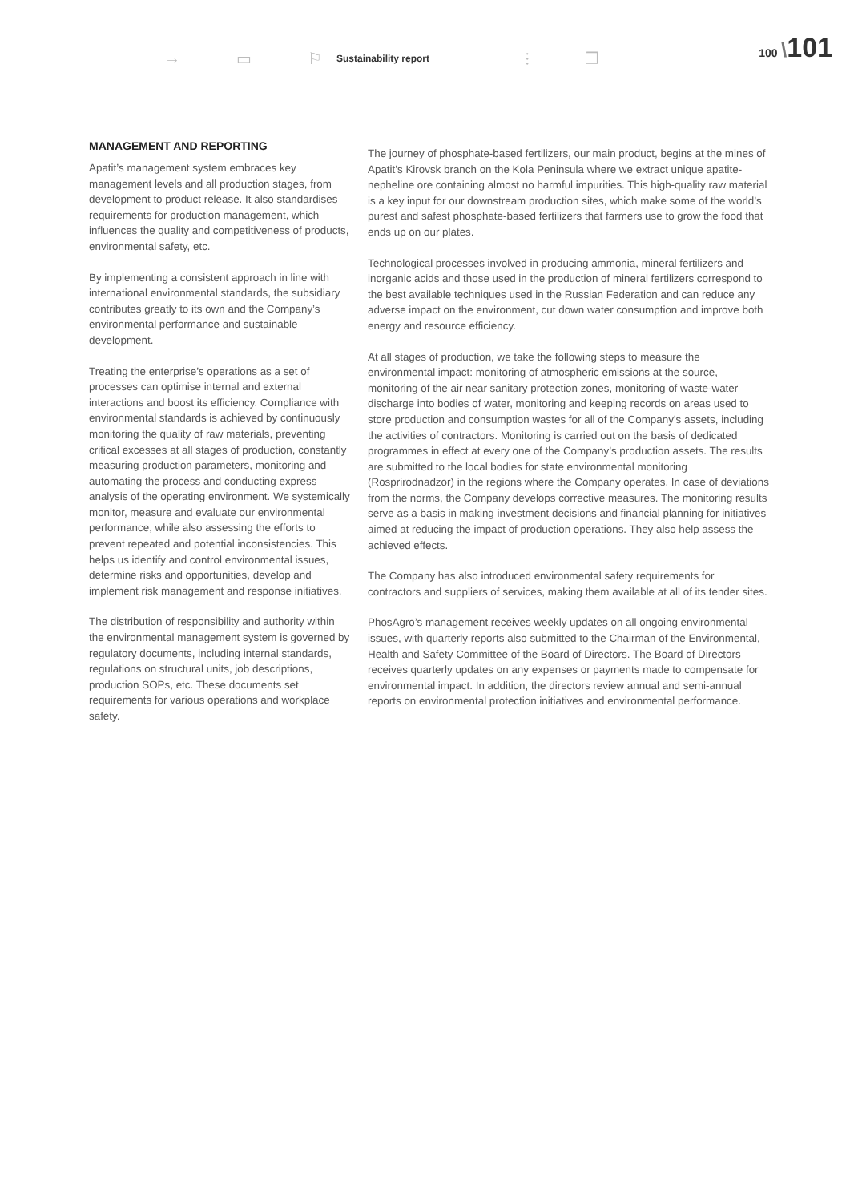→ ▭ ⚐ Sustainability report ⫶ ❐
100 \101
MANAGEMENT AND REPORTING
Apatit’s management system embraces key management levels and all production stages, from development to product release. It also standardises requirements for production management, which influences the quality and competitiveness of products, environmental safety, etc.
By implementing a consistent approach in line with international environmental standards, the subsidiary contributes greatly to its own and the Company’s environmental performance and sustainable development.
Treating the enterprise’s operations as a set of processes can optimise internal and external interactions and boost its efficiency. Compliance with environmental standards is achieved by continuously monitoring the quality of raw materials, preventing critical excesses at all stages of production, constantly measuring production parameters, monitoring and automating the process and conducting express analysis of the operating environment. We systemically monitor, measure and evaluate our environmental performance, while also assessing the efforts to prevent repeated and potential inconsistencies. This helps us identify and control environmental issues, determine risks and opportunities, develop and implement risk management and response initiatives.
The distribution of responsibility and authority within the environmental management system is governed by regulatory documents, including internal standards, regulations on structural units, job descriptions, production SOPs, etc. These documents set requirements for various operations and workplace safety.
The journey of phosphate-based fertilizers, our main product, begins at the mines of Apatit’s Kirovsk branch on the Kola Peninsula where we extract unique apatite-nepheline ore containing almost no harmful impurities. This high-quality raw material is a key input for our downstream production sites, which make some of the world’s purest and safest phosphate-based fertilizers that farmers use to grow the food that ends up on our plates.
Technological processes involved in producing ammonia, mineral fertilizers and inorganic acids and those used in the production of mineral fertilizers correspond to the best available techniques used in the Russian Federation and can reduce any adverse impact on the environment, cut down water consumption and improve both energy and resource efficiency.
At all stages of production, we take the following steps to measure the environmental impact: monitoring of atmospheric emissions at the source, monitoring of the air near sanitary protection zones, monitoring of waste-water discharge into bodies of water, monitoring and keeping records on areas used to store production and consumption wastes for all of the Company’s assets, including the activities of contractors. Monitoring is carried out on the basis of dedicated programmes in effect at every one of the Company’s production assets. The results are submitted to the local bodies for state environmental monitoring (Rosprirodnadzor) in the regions where the Company operates. In case of deviations from the norms, the Company develops corrective measures. The monitoring results serve as a basis in making investment decisions and financial planning for initiatives aimed at reducing the impact of production operations. They also help assess the achieved effects.
The Company has also introduced environmental safety requirements for contractors and suppliers of services, making them available at all of its tender sites.
PhosAgro’s management receives weekly updates on all ongoing environmental issues, with quarterly reports also submitted to the Chairman of the Environmental, Health and Safety Committee of the Board of Directors. The Board of Directors receives quarterly updates on any expenses or payments made to compensate for environmental impact. In addition, the directors review annual and semi-annual reports on environmental protection initiatives and environmental performance.